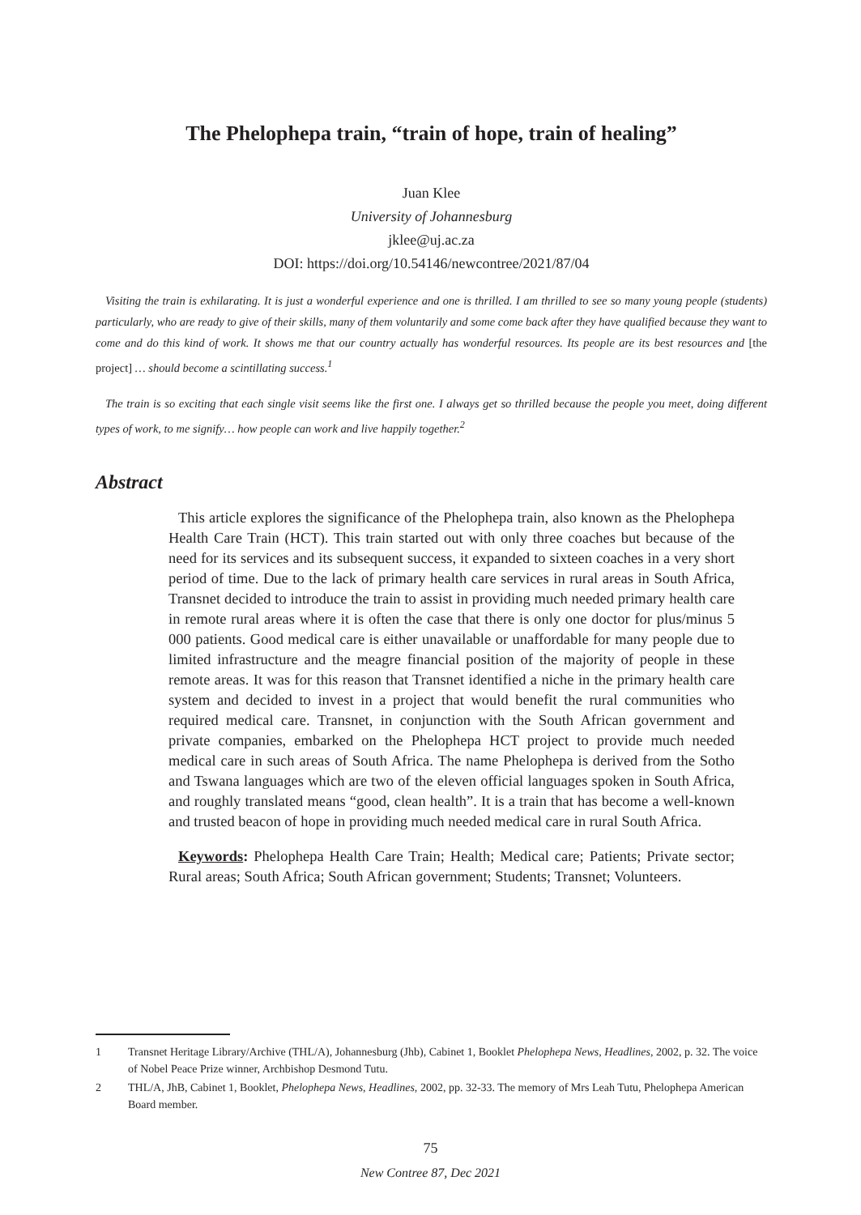The Phelophepa train, “train of hope, train of healing”
Juan Klee
University of Johannesburg
jklee@uj.ac.za
DOI: https://doi.org/10.54146/newcontree/2021/87/04
Visiting the train is exhilarating. It is just a wonderful experience and one is thrilled. I am thrilled to see so many young people (students) particularly, who are ready to give of their skills, many of them voluntarily and some come back after they have qualified because they want to come and do this kind of work. It shows me that our country actually has wonderful resources. Its people are its best resources and [the project] … should become a scintillating success.<sup>1</sup>
The train is so exciting that each single visit seems like the first one. I always get so thrilled because the people you meet, doing different types of work, to me signify… how people can work and live happily together.<sup>2</sup>
Abstract
This article explores the significance of the Phelophepa train, also known as the Phelophepa Health Care Train (HCT). This train started out with only three coaches but because of the need for its services and its subsequent success, it expanded to sixteen coaches in a very short period of time. Due to the lack of primary health care services in rural areas in South Africa, Transnet decided to introduce the train to assist in providing much needed primary health care in remote rural areas where it is often the case that there is only one doctor for plus/minus 5 000 patients. Good medical care is either unavailable or unaffordable for many people due to limited infrastructure and the meagre financial position of the majority of people in these remote areas. It was for this reason that Transnet identified a niche in the primary health care system and decided to invest in a project that would benefit the rural communities who required medical care. Transnet, in conjunction with the South African government and private companies, embarked on the Phelophepa HCT project to provide much needed medical care in such areas of South Africa. The name Phelophepa is derived from the Sotho and Tswana languages which are two of the eleven official languages spoken in South Africa, and roughly translated means “good, clean health”. It is a train that has become a well-known and trusted beacon of hope in providing much needed medical care in rural South Africa.
Keywords: Phelophepa Health Care Train; Health; Medical care; Patients; Private sector; Rural areas; South Africa; South African government; Students; Transnet; Volunteers.
1 Transnet Heritage Library/Archive (THL/A), Johannesburg (Jhb), Cabinet 1, Booklet Phelophepa News, Headlines, 2002, p. 32. The voice of Nobel Peace Prize winner, Archbishop Desmond Tutu.
2 THL/A, JhB, Cabinet 1, Booklet, Phelophepa News, Headlines, 2002, pp. 32-33. The memory of Mrs Leah Tutu, Phelophepa American Board member.
75
New Contree 87, Dec 2021